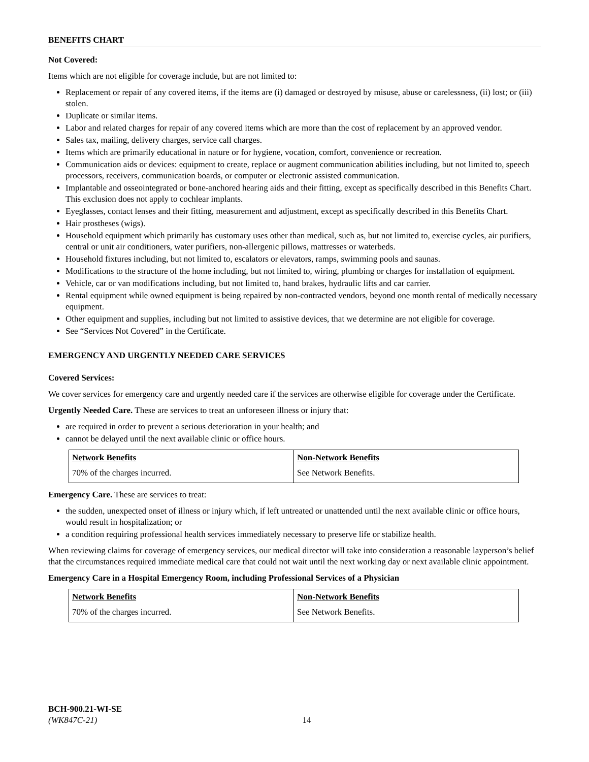BENEFITS CHART
Not Covered:
Items which are not eligible for coverage include, but are not limited to:
Replacement or repair of any covered items, if the items are (i) damaged or destroyed by misuse, abuse or carelessness, (ii) lost; or (iii) stolen.
Duplicate or similar items.
Labor and related charges for repair of any covered items which are more than the cost of replacement by an approved vendor.
Sales tax, mailing, delivery charges, service call charges.
Items which are primarily educational in nature or for hygiene, vocation, comfort, convenience or recreation.
Communication aids or devices: equipment to create, replace or augment communication abilities including, but not limited to, speech processors, receivers, communication boards, or computer or electronic assisted communication.
Implantable and osseointegrated or bone-anchored hearing aids and their fitting, except as specifically described in this Benefits Chart. This exclusion does not apply to cochlear implants.
Eyeglasses, contact lenses and their fitting, measurement and adjustment, except as specifically described in this Benefits Chart.
Hair prostheses (wigs).
Household equipment which primarily has customary uses other than medical, such as, but not limited to, exercise cycles, air purifiers, central or unit air conditioners, water purifiers, non-allergenic pillows, mattresses or waterbeds.
Household fixtures including, but not limited to, escalators or elevators, ramps, swimming pools and saunas.
Modifications to the structure of the home including, but not limited to, wiring, plumbing or charges for installation of equipment.
Vehicle, car or van modifications including, but not limited to, hand brakes, hydraulic lifts and car carrier.
Rental equipment while owned equipment is being repaired by non-contracted vendors, beyond one month rental of medically necessary equipment.
Other equipment and supplies, including but not limited to assistive devices, that we determine are not eligible for coverage.
See “Services Not Covered” in the Certificate.
EMERGENCY AND URGENTLY NEEDED CARE SERVICES
Covered Services:
We cover services for emergency care and urgently needed care if the services are otherwise eligible for coverage under the Certificate.
Urgently Needed Care. These are services to treat an unforeseen illness or injury that:
are required in order to prevent a serious deterioration in your health; and
cannot be delayed until the next available clinic or office hours.
| Network Benefits | Non-Network Benefits |
| 70% of the charges incurred. | See Network Benefits. |
Emergency Care. These are services to treat:
the sudden, unexpected onset of illness or injury which, if left untreated or unattended until the next available clinic or office hours, would result in hospitalization; or
a condition requiring professional health services immediately necessary to preserve life or stabilize health.
When reviewing claims for coverage of emergency services, our medical director will take into consideration a reasonable layperson’s belief that the circumstances required immediate medical care that could not wait until the next working day or next available clinic appointment.
Emergency Care in a Hospital Emergency Room, including Professional Services of a Physician
| Network Benefits | Non-Network Benefits |
| 70% of the charges incurred. | See Network Benefits. |
BCH-900.21-WI-SE
(WK847C-21) 14